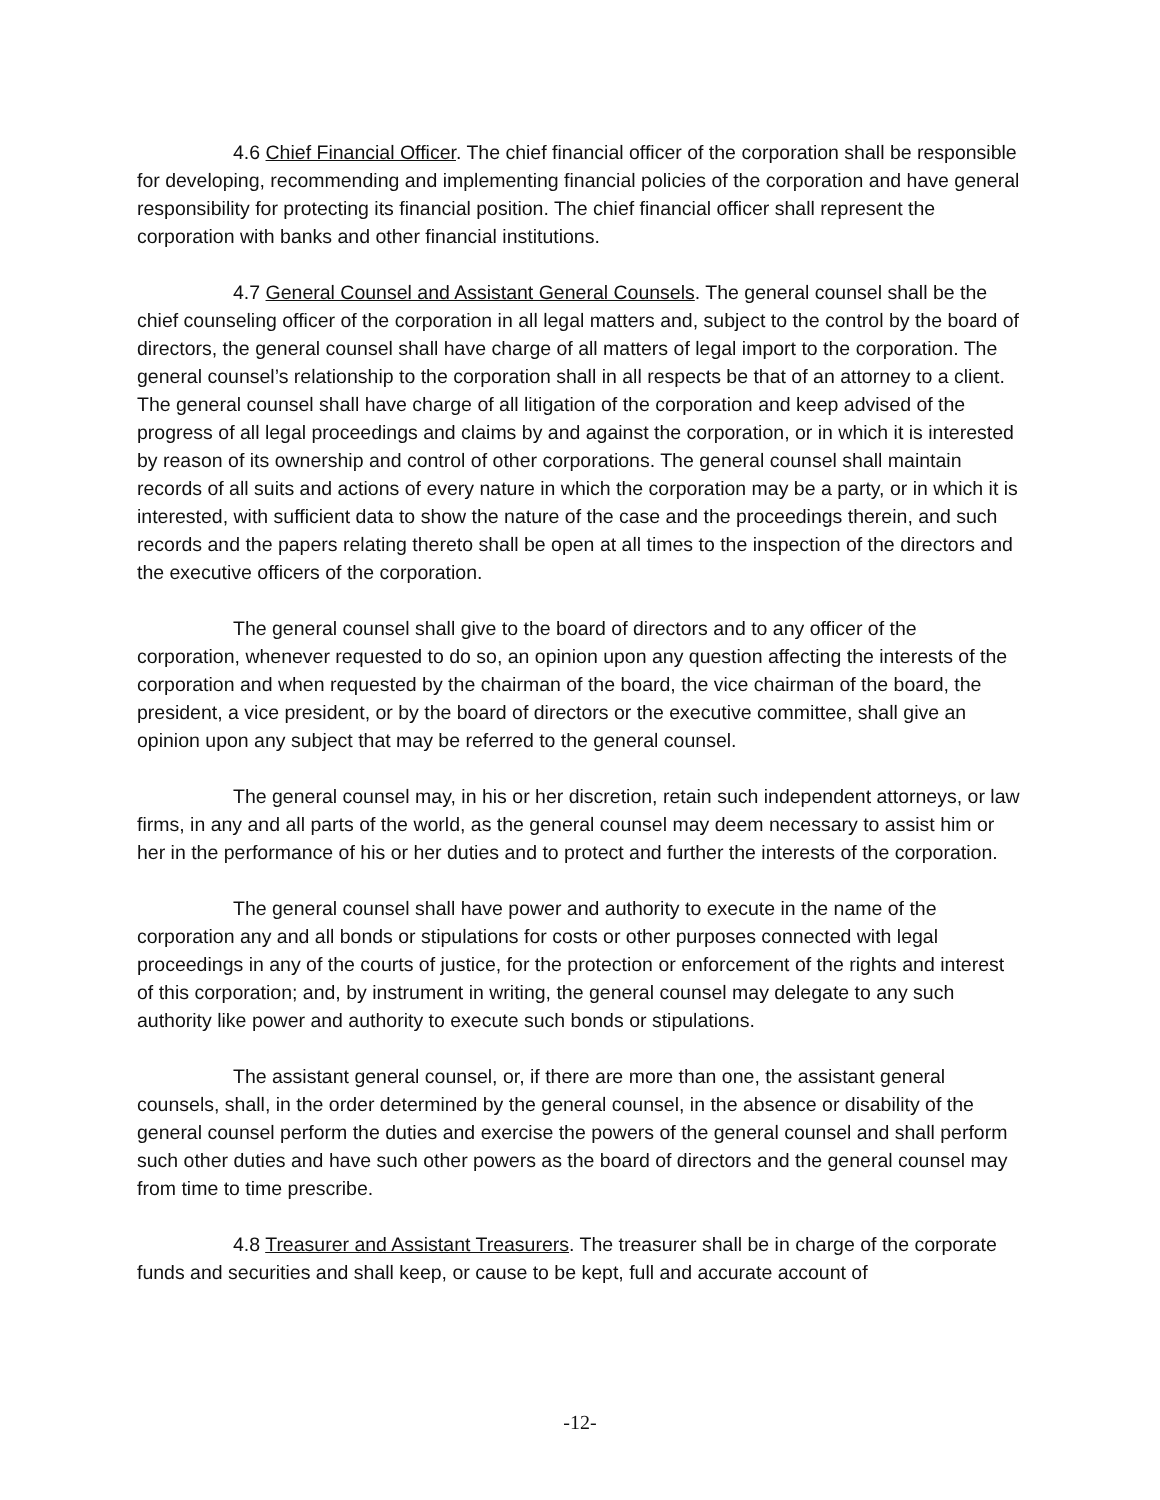4.6 Chief Financial Officer. The chief financial officer of the corporation shall be responsible for developing, recommending and implementing financial policies of the corporation and have general responsibility for protecting its financial position. The chief financial officer shall represent the corporation with banks and other financial institutions.
4.7 General Counsel and Assistant General Counsels. The general counsel shall be the chief counseling officer of the corporation in all legal matters and, subject to the control by the board of directors, the general counsel shall have charge of all matters of legal import to the corporation. The general counsel’s relationship to the corporation shall in all respects be that of an attorney to a client. The general counsel shall have charge of all litigation of the corporation and keep advised of the progress of all legal proceedings and claims by and against the corporation, or in which it is interested by reason of its ownership and control of other corporations. The general counsel shall maintain records of all suits and actions of every nature in which the corporation may be a party, or in which it is interested, with sufficient data to show the nature of the case and the proceedings therein, and such records and the papers relating thereto shall be open at all times to the inspection of the directors and the executive officers of the corporation.
The general counsel shall give to the board of directors and to any officer of the corporation, whenever requested to do so, an opinion upon any question affecting the interests of the corporation and when requested by the chairman of the board, the vice chairman of the board, the president, a vice president, or by the board of directors or the executive committee, shall give an opinion upon any subject that may be referred to the general counsel.
The general counsel may, in his or her discretion, retain such independent attorneys, or law firms, in any and all parts of the world, as the general counsel may deem necessary to assist him or her in the performance of his or her duties and to protect and further the interests of the corporation.
The general counsel shall have power and authority to execute in the name of the corporation any and all bonds or stipulations for costs or other purposes connected with legal proceedings in any of the courts of justice, for the protection or enforcement of the rights and interest of this corporation; and, by instrument in writing, the general counsel may delegate to any such authority like power and authority to execute such bonds or stipulations.
The assistant general counsel, or, if there are more than one, the assistant general counsels, shall, in the order determined by the general counsel, in the absence or disability of the general counsel perform the duties and exercise the powers of the general counsel and shall perform such other duties and have such other powers as the board of directors and the general counsel may from time to time prescribe.
4.8 Treasurer and Assistant Treasurers. The treasurer shall be in charge of the corporate funds and securities and shall keep, or cause to be kept, full and accurate account of
-12-